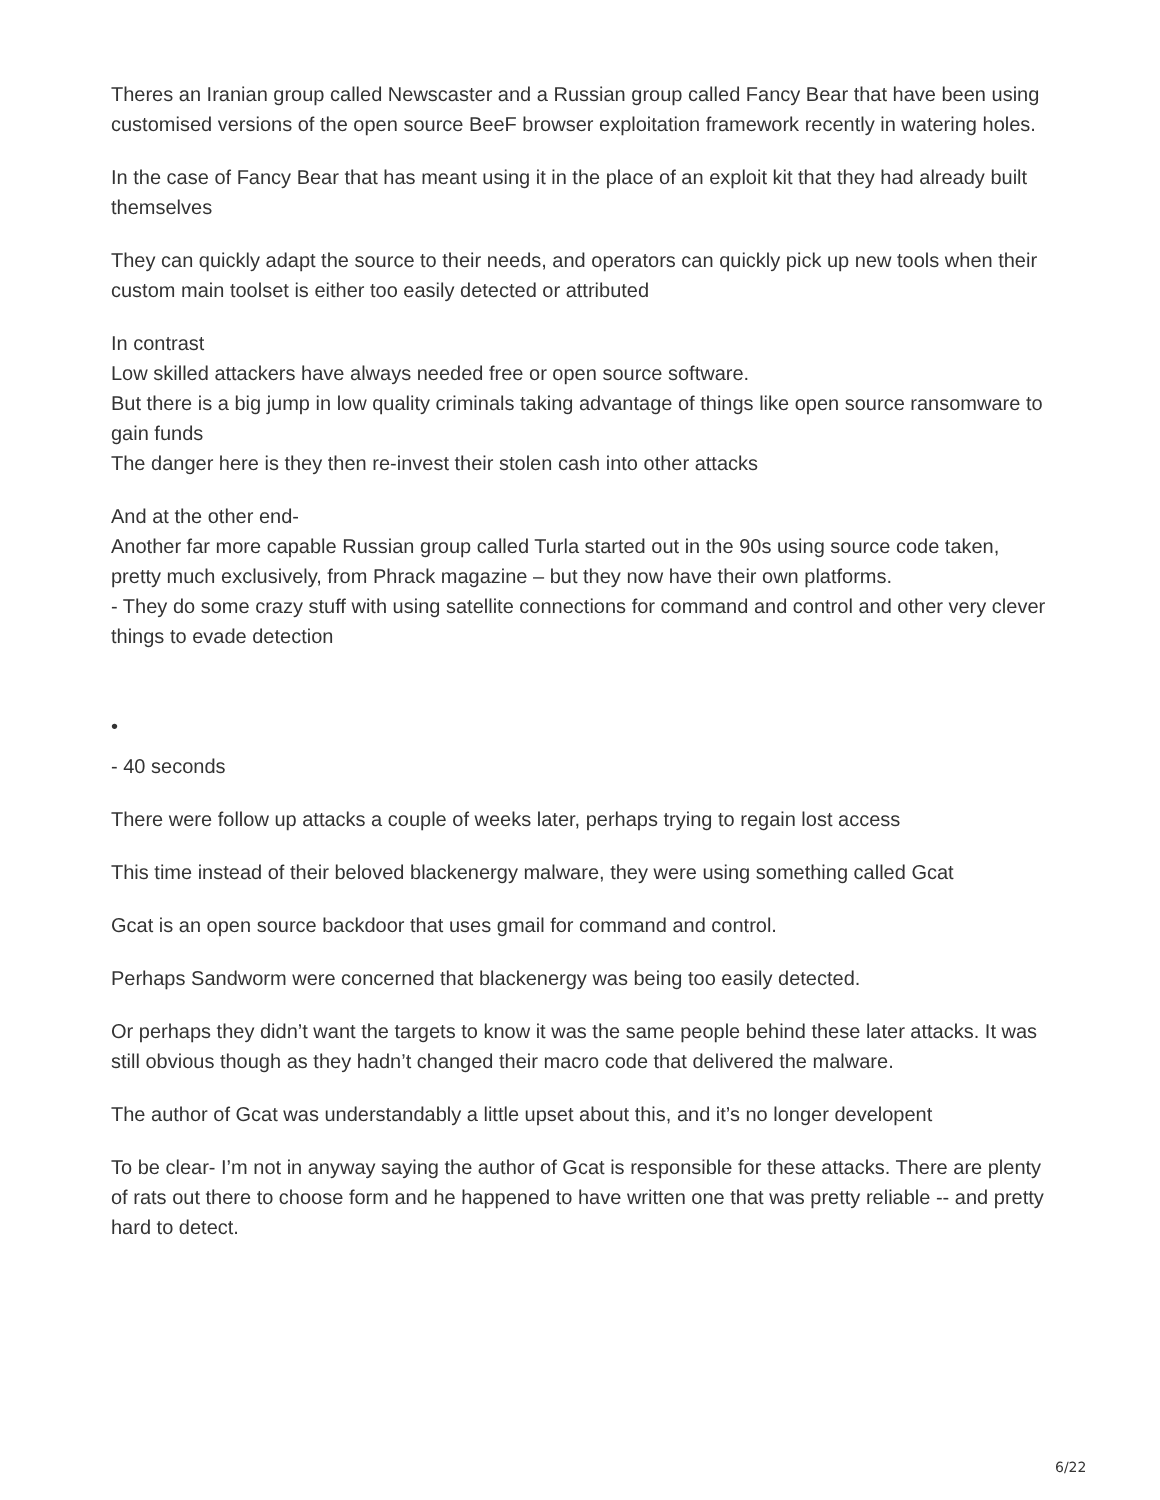Theres an Iranian group called Newscaster and a Russian group called Fancy Bear that have been using customised versions of the open source BeeF browser exploitation framework recently in watering holes.
In the case of Fancy Bear that has meant using it in the place of an exploit kit that they had already built themselves
They can quickly adapt the source to their needs, and operators can quickly pick up new tools when their custom main toolset is either too easily detected or attributed
In contrast
Low skilled attackers have always needed free or open source software.
But there is a big jump in low quality criminals taking advantage of things like open source ransomware to gain funds
The danger here is they then re-invest their stolen cash into other attacks
And at the other end-
Another far more capable Russian group called Turla started out in the 90s using source code taken, pretty much exclusively, from Phrack magazine – but they now have their own platforms.
- They do some crazy stuff with using satellite connections for command and control and other very clever things to evade detection
•
- 40 seconds
There were follow up attacks a couple of weeks later, perhaps trying to regain lost access
This time instead of their beloved blackenergy malware, they were using something called Gcat
Gcat is an open source backdoor that uses gmail for command and control.
Perhaps Sandworm were concerned that blackenergy was being too easily detected.
Or perhaps they didn’t want the targets to know it was the same people behind these later attacks. It was still obvious though as they hadn’t changed their macro code that delivered the malware.
The author of Gcat was understandably a little upset about this, and it’s no longer developent
To be clear- I’m not in anyway saying the author of Gcat is responsible for these attacks. There are plenty of rats out there to choose form and he happened to have written one that was pretty reliable -- and pretty hard to detect.
6/22